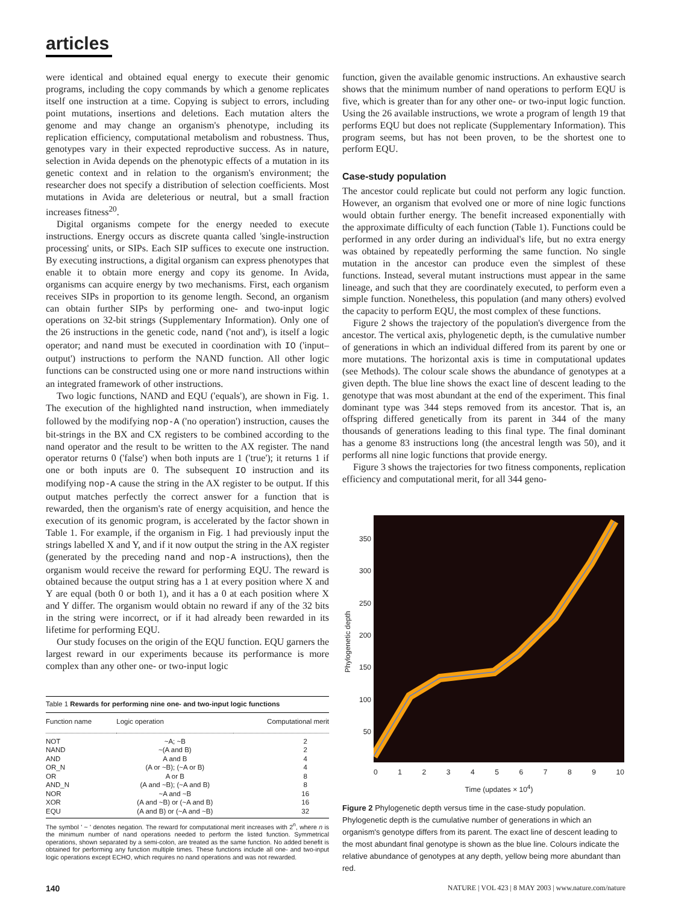articles
were identical and obtained equal energy to execute their genomic programs, including the copy commands by which a genome replicates itself one instruction at a time. Copying is subject to errors, including point mutations, insertions and deletions. Each mutation alters the genome and may change an organism's phenotype, including its replication efficiency, computational metabolism and robustness. Thus, genotypes vary in their expected reproductive success. As in nature, selection in Avida depends on the phenotypic effects of a mutation in its genetic context and in relation to the organism's environment; the researcher does not specify a distribution of selection coefficients. Most mutations in Avida are deleterious or neutral, but a small fraction increases fitness<sup>20</sup>.
Digital organisms compete for the energy needed to execute instructions. Energy occurs as discrete quanta called 'single-instruction processing' units, or SIPs. Each SIP suffices to execute one instruction. By executing instructions, a digital organism can express phenotypes that enable it to obtain more energy and copy its genome. In Avida, organisms can acquire energy by two mechanisms. First, each organism receives SIPs in proportion to its genome length. Second, an organism can obtain further SIPs by performing one- and two-input logic operations on 32-bit strings (Supplementary Information). Only one of the 26 instructions in the genetic code, nand ('not and'), is itself a logic operator; and nand must be executed in coordination with IO ('input–output') instructions to perform the NAND function. All other logic functions can be constructed using one or more nand instructions within an integrated framework of other instructions.
Two logic functions, NAND and EQU ('equals'), are shown in Fig. 1. The execution of the highlighted nand instruction, when immediately followed by the modifying nop-A ('no operation') instruction, causes the bit-strings in the BX and CX registers to be combined according to the nand operator and the result to be written to the AX register. The nand operator returns 0 ('false') when both inputs are 1 ('true'); it returns 1 if one or both inputs are 0. The subsequent IO instruction and its modifying nop-A cause the string in the AX register to be output. If this output matches perfectly the correct answer for a function that is rewarded, then the organism's rate of energy acquisition, and hence the execution of its genomic program, is accelerated by the factor shown in Table 1. For example, if the organism in Fig. 1 had previously input the strings labelled X and Y, and if it now output the string in the AX register (generated by the preceding nand and nop-A instructions), then the organism would receive the reward for performing EQU. The reward is obtained because the output string has a 1 at every position where X and Y are equal (both 0 or both 1), and it has a 0 at each position where X and Y differ. The organism would obtain no reward if any of the 32 bits in the string were incorrect, or if it had already been rewarded in its lifetime for performing EQU.
Our study focuses on the origin of the EQU function. EQU garners the largest reward in our experiments because its performance is more complex than any other one- or two-input logic
Table 1 Rewards for performing nine one- and two-input logic functions
| Function name | Logic operation | Computational merit |
| --- | --- | --- |
| NOT | ~A; ~B | 2 |
| NAND | ~(A and B) | 2 |
| AND | A and B | 4 |
| OR_N | (A or ~B); (~A or B) | 4 |
| OR | A or B | 8 |
| AND_N | (A and ~B); (~A and B) | 8 |
| NOR | ~A and ~B | 16 |
| XOR | (A and ~B) or (~A and B) | 16 |
| EQU | (A and B) or (~A and ~B) | 32 |
The symbol ' ~ ' denotes negation. The reward for computational merit increases with 2<sup>n</sup>, where n is the minimum number of nand operations needed to perform the listed function. Symmetrical operations, shown separated by a semi-colon, are treated as the same function. No added benefit is obtained for performing any function multiple times. These functions include all one- and two-input logic operations except ECHO, which requires no nand operations and was not rewarded.
function, given the available genomic instructions. An exhaustive search shows that the minimum number of nand operations to perform EQU is five, which is greater than for any other one- or two-input logic function. Using the 26 available instructions, we wrote a program of length 19 that performs EQU but does not replicate (Supplementary Information). This program seems, but has not been proven, to be the shortest one to perform EQU.
Case-study population
The ancestor could replicate but could not perform any logic function. However, an organism that evolved one or more of nine logic functions would obtain further energy. The benefit increased exponentially with the approximate difficulty of each function (Table 1). Functions could be performed in any order during an individual's life, but no extra energy was obtained by repeatedly performing the same function. No single mutation in the ancestor can produce even the simplest of these functions. Instead, several mutant instructions must appear in the same lineage, and such that they are coordinately executed, to perform even a simple function. Nonetheless, this population (and many others) evolved the capacity to perform EQU, the most complex of these functions.
Figure 2 shows the trajectory of the population's divergence from the ancestor. The vertical axis, phylogenetic depth, is the cumulative number of generations in which an individual differed from its parent by one or more mutations. The horizontal axis is time in computational updates (see Methods). The colour scale shows the abundance of genotypes at a given depth. The blue line shows the exact line of descent leading to the genotype that was most abundant at the end of the experiment. This final dominant type was 344 steps removed from its ancestor. That is, an offspring differed genetically from its parent in 344 of the many thousands of generations leading to this final type. The final dominant has a genome 83 instructions long (the ancestral length was 50), and it performs all nine logic functions that provide energy.
Figure 3 shows the trajectories for two fitness components, replication efficiency and computational merit, for all 344 geno-
Phylogenetic depth
350
300
250
200
150
100
50
0123456789 10
Time (updates × 10<sup>4</sup>)
Figure 2 Phylogenetic depth versus time in the case-study population. Phylogenetic depth is the cumulative number of generations in which an organism's genotype differs from its parent. The exact line of descent leading to the most abundant final genotype is shown as the blue line. Colours indicate the relative abundance of genotypes at any depth, yellow being more abundant than red.
140 NATURE | VOL 423 | 8 MAY 2003 | www.nature.com/nature